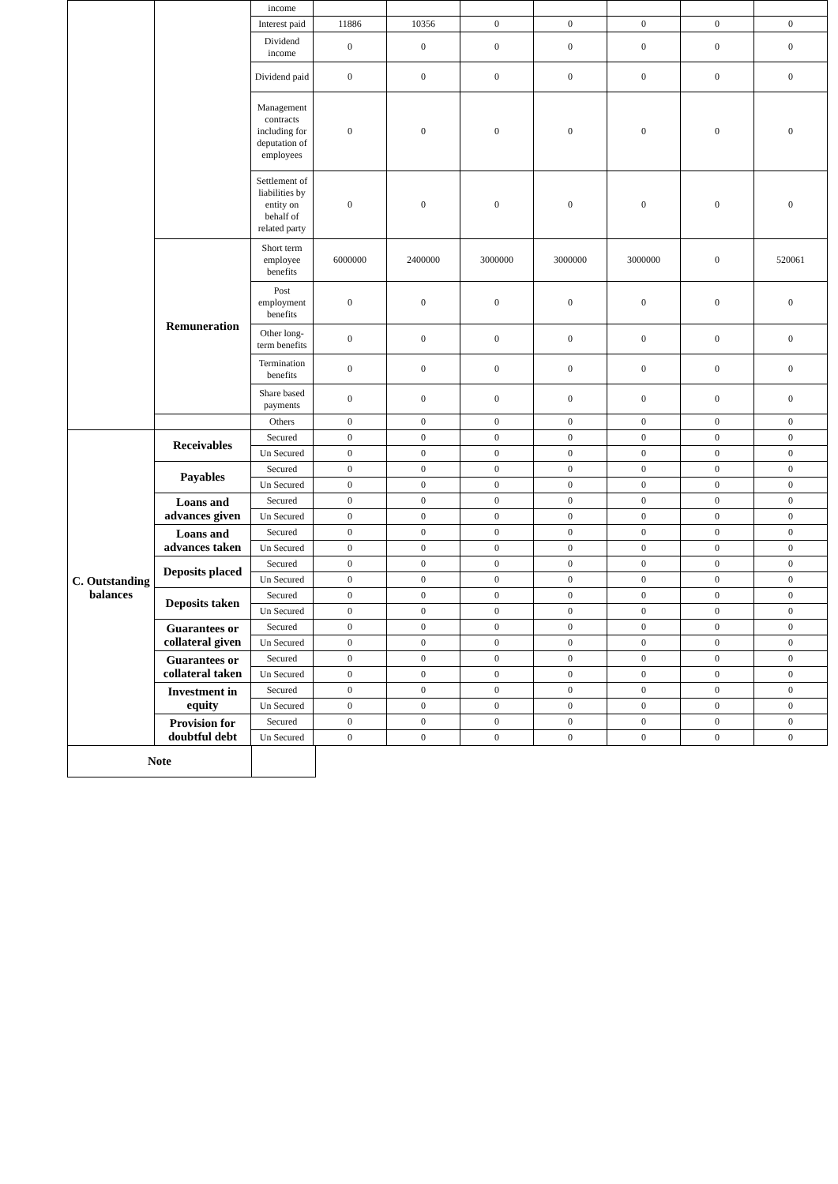| | | income | | | | | | | |
| | | Interest paid | 11886 | 10356 | 0 | 0 | 0 | 0 | 0 |
| | | Dividend income | 0 | 0 | 0 | 0 | 0 | 0 | 0 |
| | | Dividend paid | 0 | 0 | 0 | 0 | 0 | 0 | 0 |
| | | Management contracts including for deputation of employees | 0 | 0 | 0 | 0 | 0 | 0 | 0 |
| | | Settlement of liabilities by entity on behalf of related party | 0 | 0 | 0 | 0 | 0 | 0 | 0 |
| | Remuneration | Short term employee benefits | 6000000 | 2400000 | 3000000 | 3000000 | 3000000 | 0 | 520061 |
| | | Post employment benefits | 0 | 0 | 0 | 0 | 0 | 0 | 0 |
| | | Other long-term benefits | 0 | 0 | 0 | 0 | 0 | 0 | 0 |
| | | Termination benefits | 0 | 0 | 0 | 0 | 0 | 0 | 0 |
| | | Share based payments | 0 | 0 | 0 | 0 | 0 | 0 | 0 |
| | | Others | 0 | 0 | 0 | 0 | 0 | 0 | 0 |
| C. Outstanding balances | Receivables | Secured | 0 | 0 | 0 | 0 | 0 | 0 | 0 |
| | | Un Secured | 0 | 0 | 0 | 0 | 0 | 0 | 0 |
| | Payables | Secured | 0 | 0 | 0 | 0 | 0 | 0 | 0 |
| | | Un Secured | 0 | 0 | 0 | 0 | 0 | 0 | 0 |
| | Loans and advances given | Secured | 0 | 0 | 0 | 0 | 0 | 0 | 0 |
| | | Un Secured | 0 | 0 | 0 | 0 | 0 | 0 | 0 |
| | Loans and advances taken | Secured | 0 | 0 | 0 | 0 | 0 | 0 | 0 |
| | | Un Secured | 0 | 0 | 0 | 0 | 0 | 0 | 0 |
| | Deposits placed | Secured | 0 | 0 | 0 | 0 | 0 | 0 | 0 |
| | | Un Secured | 0 | 0 | 0 | 0 | 0 | 0 | 0 |
| | Deposits taken | Secured | 0 | 0 | 0 | 0 | 0 | 0 | 0 |
| | | Un Secured | 0 | 0 | 0 | 0 | 0 | 0 | 0 |
| | Guarantees or collateral given | Secured | 0 | 0 | 0 | 0 | 0 | 0 | 0 |
| | | Un Secured | 0 | 0 | 0 | 0 | 0 | 0 | 0 |
| | Guarantees or collateral taken | Secured | 0 | 0 | 0 | 0 | 0 | 0 | 0 |
| | | Un Secured | 0 | 0 | 0 | 0 | 0 | 0 | 0 |
| | Investment in equity | Secured | 0 | 0 | 0 | 0 | 0 | 0 | 0 |
| | | Un Secured | 0 | 0 | 0 | 0 | 0 | 0 | 0 |
| | Provision for doubtful debt | Secured | 0 | 0 | 0 | 0 | 0 | 0 | 0 |
| | | Un Secured | 0 | 0 | 0 | 0 | 0 | 0 | 0 |
| Note | |